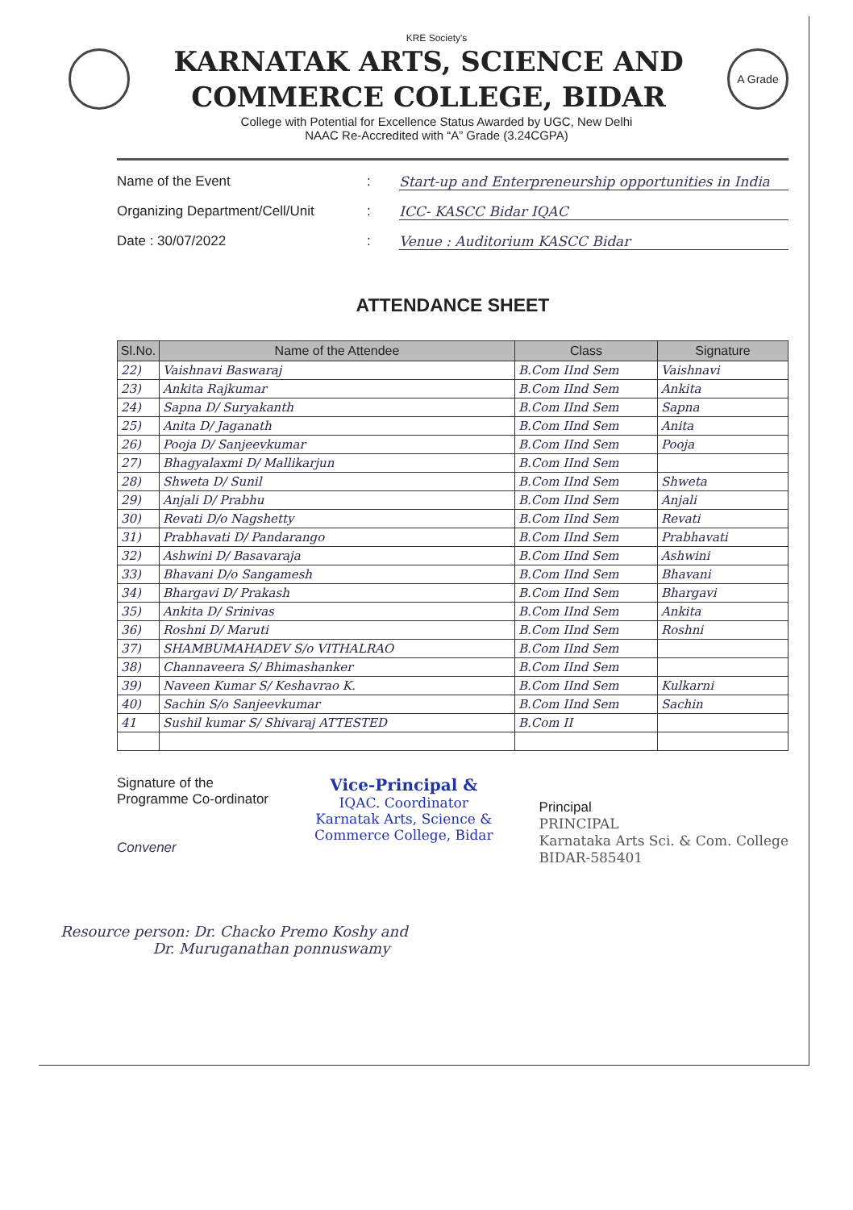KRE Society's
KARNATAK ARTS, SCIENCE AND
COMMERCE COLLEGE, BIDAR
A Grade
College with Potential for Excellence Status Awarded by UGC, New Delhi
NAAC Re-Accredited with “A” Grade (3.24CGPA)
Name of the Event: Start-up and Enterpreneurship opportunities in India
Organizing Department/Cell/Unit: ICC- KASCC Bidar IQAC
Date : 30/07/2022: Venue : Auditorium KASCC Bidar
ATTENDANCE SHEET
| Sl.No. | Name of the Attendee | Class | Signature |
| --- | --- | --- | --- |
| 22) | Vaishnavi Baswaraj | B.Com IInd Sem | Vaishnavi |
| 23) | Ankita Rajkumar | B.Com IInd Sem | Ankita |
| 24) | Sapna D/ Suryakanth | B.Com IInd Sem | Sapna |
| 25) | Anita D/ Jaganath | B.Com IInd Sem | Anita |
| 26) | Pooja D/ Sanjeevkumar | B.Com IInd Sem | Pooja |
| 27) | Bhagyalaxmi D/ Mallikarjun | B.Com IInd Sem | |
| 28) | Shweta D/ Sunil | B.Com IInd Sem | Shweta |
| 29) | Anjali D/ Prabhu | B.Com IInd Sem | Anjali |
| 30) | Revati D/o Nagshetty | B.Com IInd Sem | Revati |
| 31) | Prabhavati D/ Pandarango | B.Com IInd Sem | Prabhavati |
| 32) | Ashwini D/ Basavaraja | B.Com IInd Sem | Ashwini |
| 33) | Bhavani D/o Sangamesh | B.Com IInd Sem | Bhavani |
| 34) | Bhargavi D/ Prakash | B.Com IInd Sem | Bhargavi |
| 35) | Ankita D/ Srinivas | B.Com IInd Sem | Ankita |
| 36) | Roshni D/ Maruti | B.Com IInd Sem | Roshni |
| 37) | SHAMBUMAHADEV S/o VITHALRAO | B.Com IInd Sem | |
| 38) | Channaveera S/ Bhimashanker | B.Com IInd Sem | |
| 39) | Naveen Kumar S/ Keshavrao K. | B.Com IInd Sem | Kulkarni |
| 40) | Sachin S/o Sanjeevkumar | B.Com IInd Sem | Sachin |
| 41 | Sushil kumar S/ Shivaraj ATTESTED | B.Com II | |
Signature of the
Programme Co-ordinator
Convener
Vice-Principal &
IQAC. Coordinator
Karnatak Arts, Science &
Commerce College, Bidar
Principal
PRINCIPAL
Karnataka Arts Sci. & Com. College
BIDAR-585401
Resource person: Dr. Chacko Premo Koshy and
Dr. Muruganathan ponnuswamy